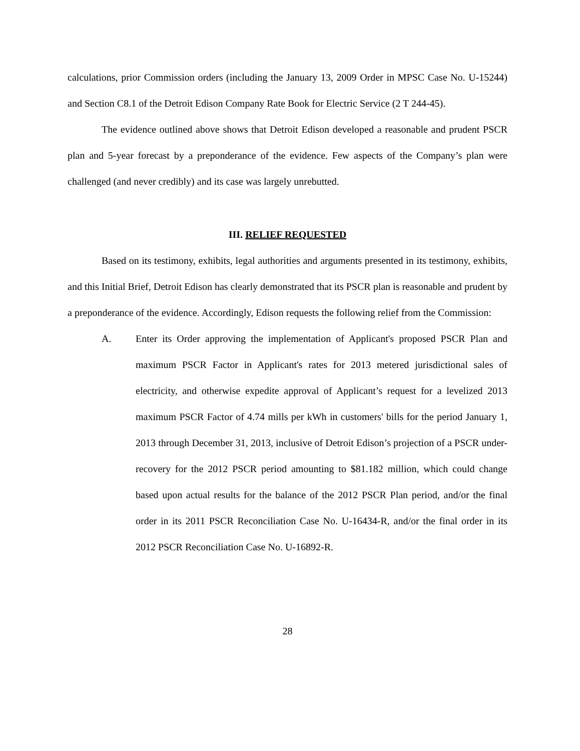calculations, prior Commission orders (including the January 13, 2009 Order in MPSC Case No. U-15244) and Section C8.1 of the Detroit Edison Company Rate Book for Electric Service (2 T 244-45).
The evidence outlined above shows that Detroit Edison developed a reasonable and prudent PSCR plan and 5-year forecast by a preponderance of the evidence. Few aspects of the Company’s plan were challenged (and never credibly) and its case was largely unrebutted.
III. RELIEF REQUESTED
Based on its testimony, exhibits, legal authorities and arguments presented in its testimony, exhibits, and this Initial Brief, Detroit Edison has clearly demonstrated that its PSCR plan is reasonable and prudent by a preponderance of the evidence. Accordingly, Edison requests the following relief from the Commission:
A. Enter its Order approving the implementation of Applicant's proposed PSCR Plan and maximum PSCR Factor in Applicant's rates for 2013 metered jurisdictional sales of electricity, and otherwise expedite approval of Applicant’s request for a levelized 2013 maximum PSCR Factor of 4.74 mills per kWh in customers' bills for the period January 1, 2013 through December 31, 2013, inclusive of Detroit Edison’s projection of a PSCR under-recovery for the 2012 PSCR period amounting to $81.182 million, which could change based upon actual results for the balance of the 2012 PSCR Plan period, and/or the final order in its 2011 PSCR Reconciliation Case No. U-16434-R, and/or the final order in its 2012 PSCR Reconciliation Case No. U-16892-R.
28